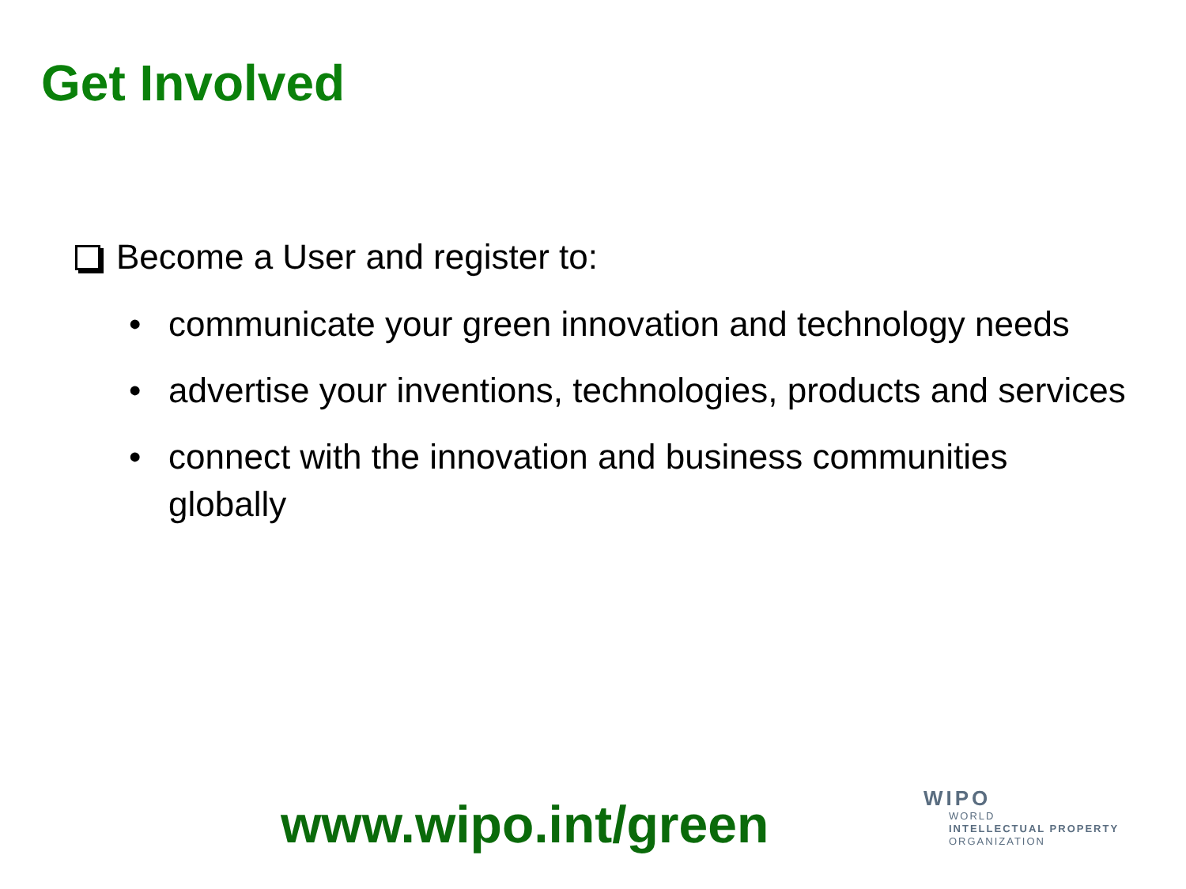Get Involved
Become a User and register to:
• communicate your green innovation and technology needs
• advertise your inventions, technologies, products and services
• connect with the innovation and business communities globally
www.wipo.int/green
WIPO
WORLD
INTELLECTUAL PROPERTY
ORGANIZATION